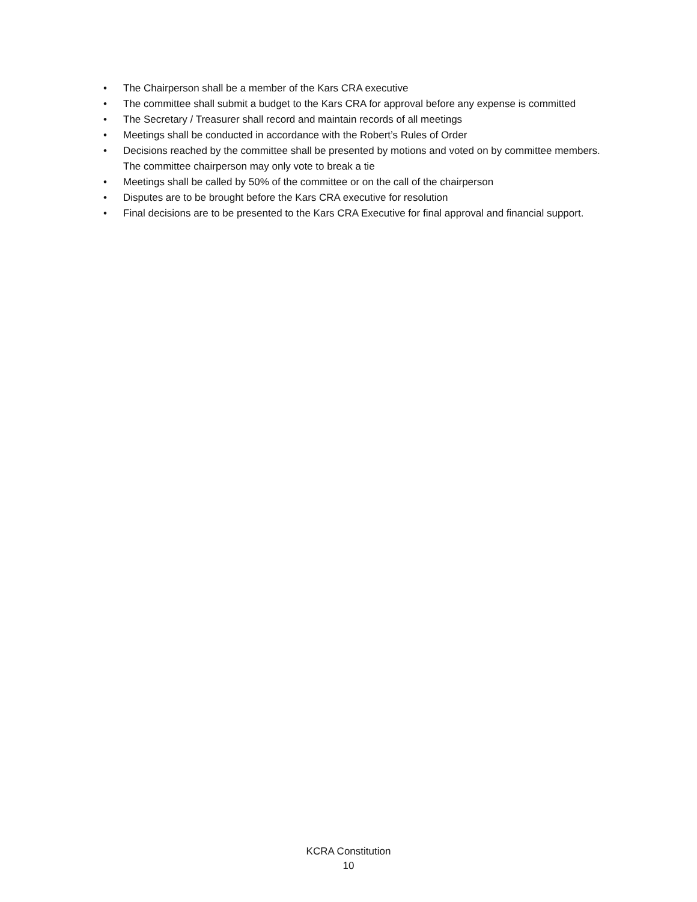• The Chairperson shall be a member of the Kars CRA executive
• The committee shall submit a budget to the Kars CRA for approval before any expense is committed
• The Secretary / Treasurer shall record and maintain records of all meetings
• Meetings shall be conducted in accordance with the Robert’s Rules of Order
• Decisions reached by the committee shall be presented by motions and voted on by committee members. The committee chairperson may only vote to break a tie
• Meetings shall be called by 50% of the committee or on the call of the chairperson
• Disputes are to be brought before the Kars CRA executive for resolution
• Final decisions are to be presented to the Kars CRA Executive for final approval and financial support.
KCRA Constitution
10